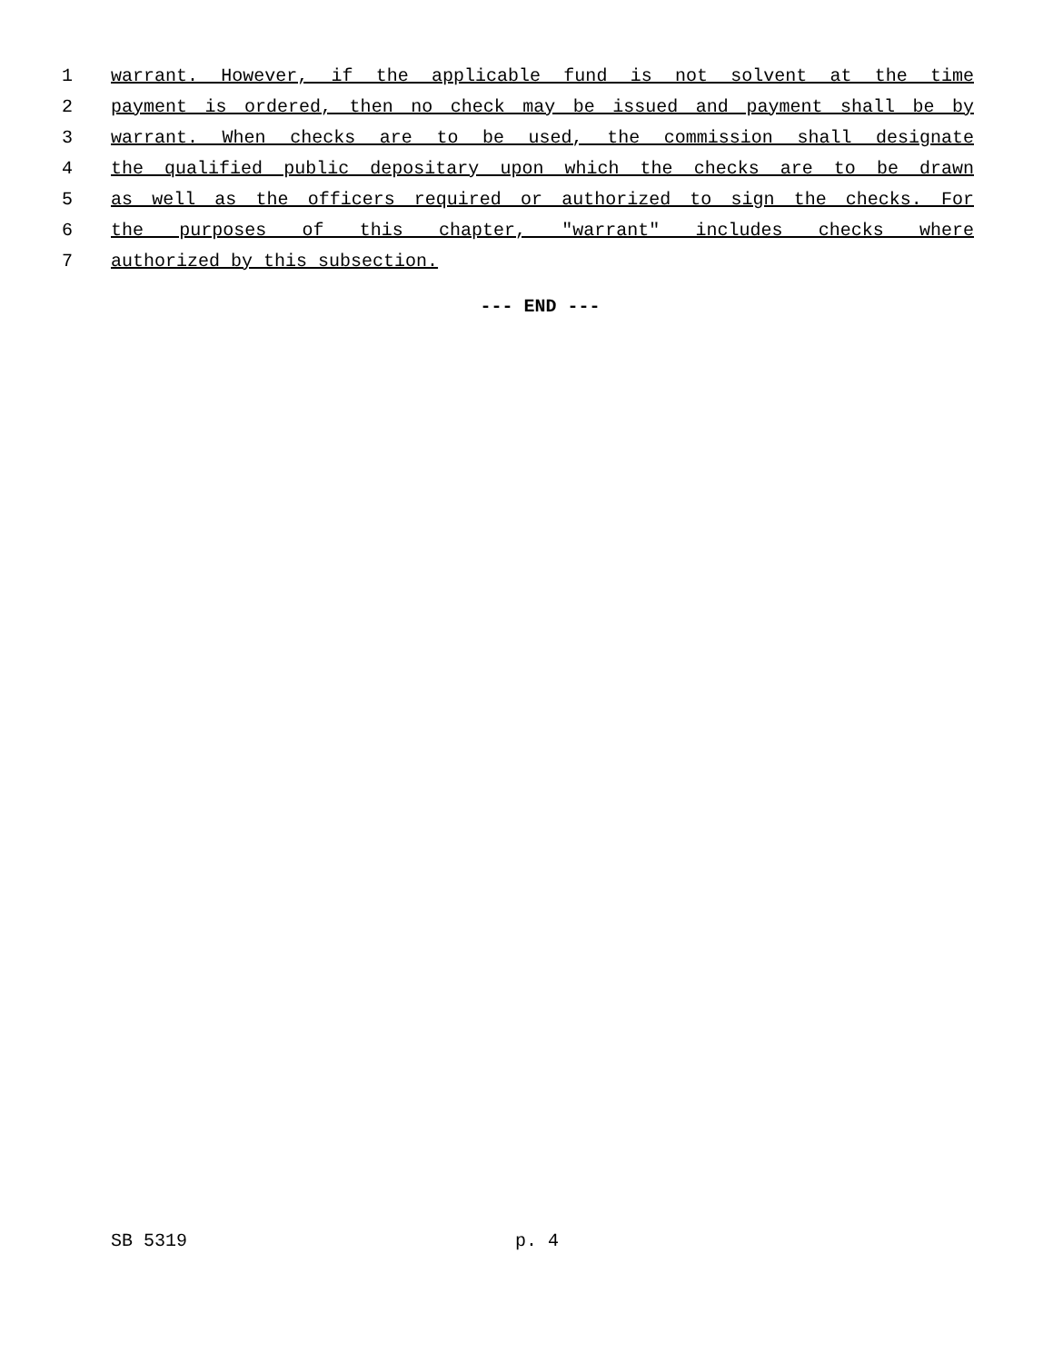1 warrant. However, if the applicable fund is not solvent at the time
2 payment is ordered, then no check may be issued and payment shall be by
3 warrant. When checks are to be used, the commission shall designate
4 the qualified public depositary upon which the checks are to be drawn
5 as well as the officers required or authorized to sign the checks. For
6 the purposes of this chapter, "warrant" includes checks where
7 authorized by this subsection.
--- END ---
SB 5319 p. 4